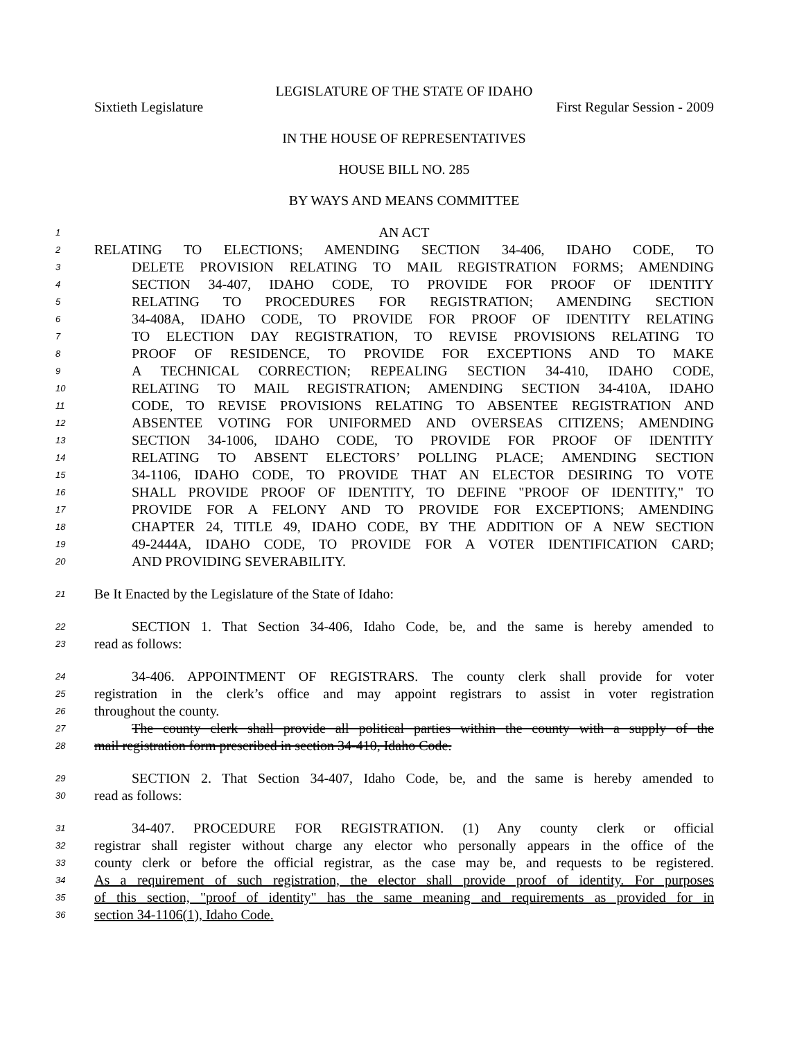LEGISLATURE OF THE STATE OF IDAHO
Sixtieth Legislature First Regular Session - 2009
IN THE HOUSE OF REPRESENTATIVES
HOUSE BILL NO. 285
BY WAYS AND MEANS COMMITTEE
1 AN ACT
2 RELATING TO ELECTIONS; AMENDING SECTION 34-406, IDAHO CODE, TO
3 DELETE PROVISION RELATING TO MAIL REGISTRATION FORMS; AMENDING
4 SECTION 34-407, IDAHO CODE, TO PROVIDE FOR PROOF OF IDENTITY
5 RELATING TO PROCEDURES FOR REGISTRATION; AMENDING SECTION
6 34-408A, IDAHO CODE, TO PROVIDE FOR PROOF OF IDENTITY RELATING
7 TO ELECTION DAY REGISTRATION, TO REVISE PROVISIONS RELATING TO
8 PROOF OF RESIDENCE, TO PROVIDE FOR EXCEPTIONS AND TO MAKE
9 A TECHNICAL CORRECTION; REPEALING SECTION 34-410, IDAHO CODE,
10 RELATING TO MAIL REGISTRATION; AMENDING SECTION 34-410A, IDAHO
11 CODE, TO REVISE PROVISIONS RELATING TO ABSENTEE REGISTRATION AND
12 ABSENTEE VOTING FOR UNIFORMED AND OVERSEAS CITIZENS; AMENDING
13 SECTION 34-1006, IDAHO CODE, TO PROVIDE FOR PROOF OF IDENTITY
14 RELATING TO ABSENT ELECTORS’ POLLING PLACE; AMENDING SECTION
15 34-1106, IDAHO CODE, TO PROVIDE THAT AN ELECTOR DESIRING TO VOTE
16 SHALL PROVIDE PROOF OF IDENTITY, TO DEFINE "PROOF OF IDENTITY," TO
17 PROVIDE FOR A FELONY AND TO PROVIDE FOR EXCEPTIONS; AMENDING
18 CHAPTER 24, TITLE 49, IDAHO CODE, BY THE ADDITION OF A NEW SECTION
19 49-2444A, IDAHO CODE, TO PROVIDE FOR A VOTER IDENTIFICATION CARD;
20 AND PROVIDING SEVERABILITY.
21 Be It Enacted by the Legislature of the State of Idaho:
22 SECTION 1. That Section 34-406, Idaho Code, be, and the same is hereby amended to
23 read as follows:
24 34-406. APPOINTMENT OF REGISTRARS. The county clerk shall provide for voter
25 registration in the clerk’s office and may appoint registrars to assist in voter registration
26 throughout the county.
27 The county clerk shall provide all political parties within the county with a supply of the
28 mail registration form prescribed in section 34-410, Idaho Code.
29 SECTION 2. That Section 34-407, Idaho Code, be, and the same is hereby amended to
30 read as follows:
31 34-407. PROCEDURE FOR REGISTRATION. (1) Any county clerk or official
32 registrar shall register without charge any elector who personally appears in the office of the
33 county clerk or before the official registrar, as the case may be, and requests to be registered.
34 As a requirement of such registration, the elector shall provide proof of identity. For purposes
35 of this section, "proof of identity" has the same meaning and requirements as provided for in
36 section 34-1106(1), Idaho Code.